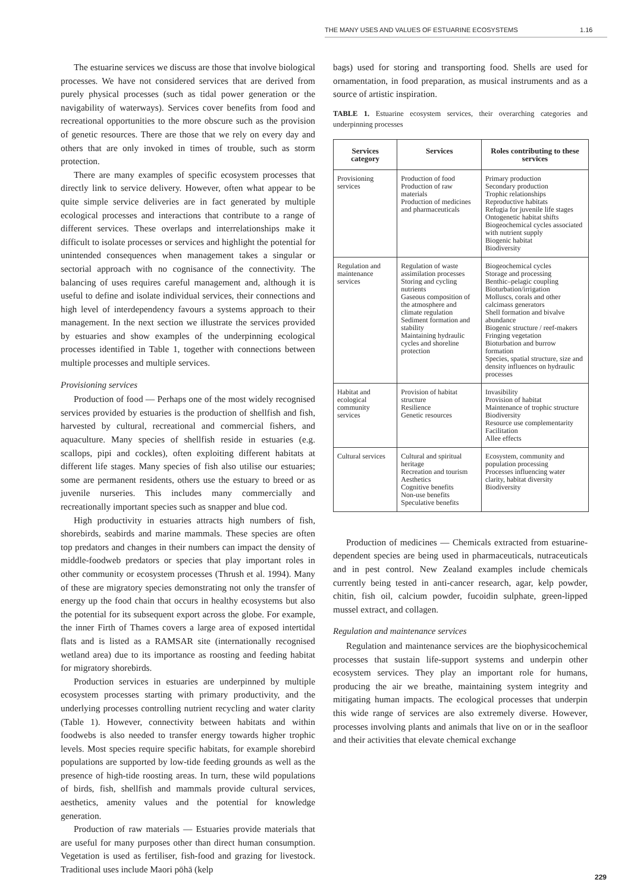THE MANY USES AND VALUES OF ESTUARINE ECOSYSTEMS 1.16
The estuarine services we discuss are those that involve biological processes. We have not considered services that are derived from purely physical processes (such as tidal power generation or the navigability of waterways). Services cover benefits from food and recreational opportunities to the more obscure such as the provision of genetic resources. There are those that we rely on every day and others that are only invoked in times of trouble, such as storm protection.
There are many examples of specific ecosystem processes that directly link to service delivery. However, often what appear to be quite simple service deliveries are in fact generated by multiple ecological processes and interactions that contribute to a range of different services. These overlaps and interrelationships make it difficult to isolate processes or services and highlight the potential for unintended consequences when management takes a singular or sectorial approach with no cognisance of the connectivity. The balancing of uses requires careful management and, although it is useful to define and isolate individual services, their connections and high level of interdependency favours a systems approach to their management. In the next section we illustrate the services provided by estuaries and show examples of the underpinning ecological processes identified in Table 1, together with connections between multiple processes and multiple services.
Provisioning services
Production of food — Perhaps one of the most widely recognised services provided by estuaries is the production of shellfish and fish, harvested by cultural, recreational and commercial fishers, and aquaculture. Many species of shellfish reside in estuaries (e.g. scallops, pipi and cockles), often exploiting different habitats at different life stages. Many species of fish also utilise our estuaries; some are permanent residents, others use the estuary to breed or as juvenile nurseries. This includes many commercially and recreationally important species such as snapper and blue cod.
High productivity in estuaries attracts high numbers of fish, shorebirds, seabirds and marine mammals. These species are often top predators and changes in their numbers can impact the density of middle-foodweb predators or species that play important roles in other community or ecosystem processes (Thrush et al. 1994). Many of these are migratory species demonstrating not only the transfer of energy up the food chain that occurs in healthy ecosystems but also the potential for its subsequent export across the globe. For example, the inner Firth of Thames covers a large area of exposed intertidal flats and is listed as a RAMSAR site (internationally recognised wetland area) due to its importance as roosting and feeding habitat for migratory shorebirds.
Production services in estuaries are underpinned by multiple ecosystem processes starting with primary productivity, and the underlying processes controlling nutrient recycling and water clarity (Table 1). However, connectivity between habitats and within foodwebs is also needed to transfer energy towards higher trophic levels. Most species require specific habitats, for example shorebird populations are supported by low-tide feeding grounds as well as the presence of high-tide roosting areas. In turn, these wild populations of birds, fish, shellfish and mammals provide cultural services, aesthetics, amenity values and the potential for knowledge generation.
Production of raw materials — Estuaries provide materials that are useful for many purposes other than direct human consumption. Vegetation is used as fertiliser, fish-food and grazing for livestock. Traditional uses include Maori pōhā (kelp
bags) used for storing and transporting food. Shells are used for ornamentation, in food preparation, as musical instruments and as a source of artistic inspiration.
TABLE 1. Estuarine ecosystem services, their overarching categories and underpinning processes
| Services category | Services | Roles contributing to these services |
| --- | --- | --- |
| Provisioning services | Production of food Production of raw materials Production of medicines and pharmaceuticals | Primary production Secondary production Trophic relationships Reproductive habitats Refugia for juvenile life stages Ontogenetic habitat shifts Biogeochemical cycles associated with nutrient supply Biogenic habitat Biodiversity |
| Regulation and maintenance services | Regulation of waste assimilation processes Storing and cycling nutrients Gaseous composition of the atmosphere and climate regulation Sediment formation and stability Maintaining hydraulic cycles and shoreline protection | Biogeochemical cycles Storage and processing Benthic–pelagic coupling Bioturbation/irrigation Molluscs, corals and other calcimass generators Shell formation and bivalve abundance Biogenic structure / reef-makers Fringing vegetation Bioturbation and burrow formation Species, spatial structure, size and density influences on hydraulic processes |
| Habitat and ecological community services | Provision of habitat structure Resilience Genetic resources | Invasibility Provision of habitat Maintenance of trophic structure Biodiversity Resource use complementarity Facilitation Allee effects |
| Cultural services | Cultural and spiritual heritage Recreation and tourism Aesthetics Cognitive benefits Non-use benefits Speculative benefits | Ecosystem, community and population processing Processes influencing water clarity, habitat diversity Biodiversity |
Production of medicines — Chemicals extracted from estuarine-dependent species are being used in pharmaceuticals, nutraceuticals and in pest control. New Zealand examples include chemicals currently being tested in anti-cancer research, agar, kelp powder, chitin, fish oil, calcium powder, fucoidin sulphate, green-lipped mussel extract, and collagen.
Regulation and maintenance services
Regulation and maintenance services are the biophysicochemical processes that sustain life-support systems and underpin other ecosystem services. They play an important role for humans, producing the air we breathe, maintaining system integrity and mitigating human impacts. The ecological processes that underpin this wide range of services are also extremely diverse. However, processes involving plants and animals that live on or in the seafloor and their activities that elevate chemical exchange
229